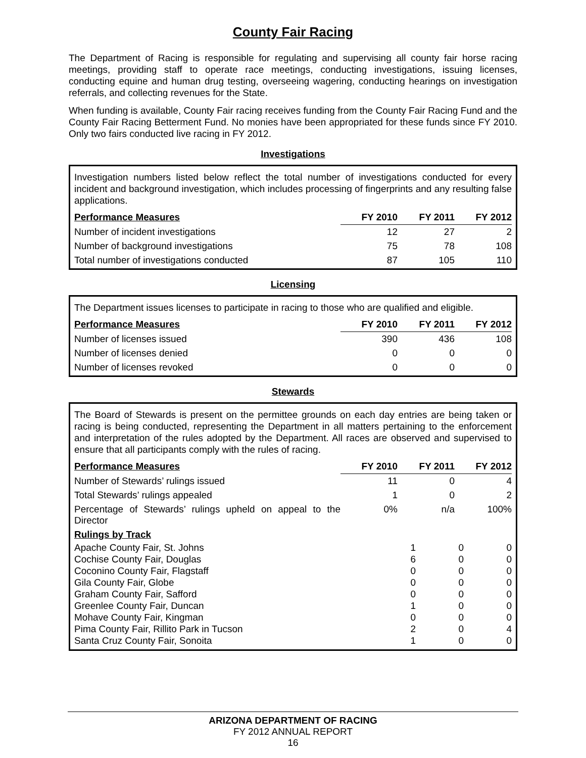County Fair Racing
The Department of Racing is responsible for regulating and supervising all county fair horse racing meetings, providing staff to operate race meetings, conducting investigations, issuing licenses, conducting equine and human drug testing, overseeing wagering, conducting hearings on investigation referrals, and collecting revenues for the State.
When funding is available, County Fair racing receives funding from the County Fair Racing Fund and the County Fair Racing Betterment Fund. No monies have been appropriated for these funds since FY 2010. Only two fairs conducted live racing in FY 2012.
Investigations
Investigation numbers listed below reflect the total number of investigations conducted for every incident and background investigation, which includes processing of fingerprints and any resulting false applications.
| Performance Measures | FY 2010 | FY 2011 | FY 2012 |
| --- | --- | --- | --- |
| Number of incident investigations | 12 | 27 | 2 |
| Number of background investigations | 75 | 78 | 108 |
| Total number of investigations conducted | 87 | 105 | 110 |
Licensing
The Department issues licenses to participate in racing to those who are qualified and eligible.
| Performance Measures | FY 2010 | FY 2011 | FY 2012 |
| --- | --- | --- | --- |
| Number of licenses issued | 390 | 436 | 108 |
| Number of licenses denied | 0 | 0 | 0 |
| Number of licenses revoked | 0 | 0 | 0 |
Stewards
The Board of Stewards is present on the permittee grounds on each day entries are being taken or racing is being conducted, representing the Department in all matters pertaining to the enforcement and interpretation of the rules adopted by the Department. All races are observed and supervised to ensure that all participants comply with the rules of racing.
| Performance Measures | FY 2010 | FY 2011 | FY 2012 |
| --- | --- | --- | --- |
| Number of Stewards’ rulings issued | 11 | 0 | 4 |
| Total Stewards’ rulings appealed | 1 | 0 | 2 |
| Percentage of Stewards’ rulings upheld on appeal to the Director | 0% | n/a | 100% |
| Rulings by Track | | | |
| Apache County Fair, St. Johns | 1 | 0 | 0 |
| Cochise County Fair, Douglas | 6 | 0 | 0 |
| Coconino County Fair, Flagstaff | 0 | 0 | 0 |
| Gila County Fair, Globe | 0 | 0 | 0 |
| Graham County Fair, Safford | 0 | 0 | 0 |
| Greenlee County Fair, Duncan | 1 | 0 | 0 |
| Mohave County Fair, Kingman | 0 | 0 | 0 |
| Pima County Fair, Rillito Park in Tucson | 2 | 0 | 4 |
| Santa Cruz County Fair, Sonoita | 1 | 0 | 0 |
ARIZONA DEPARTMENT OF RACING
FY 2012 ANNUAL REPORT
16